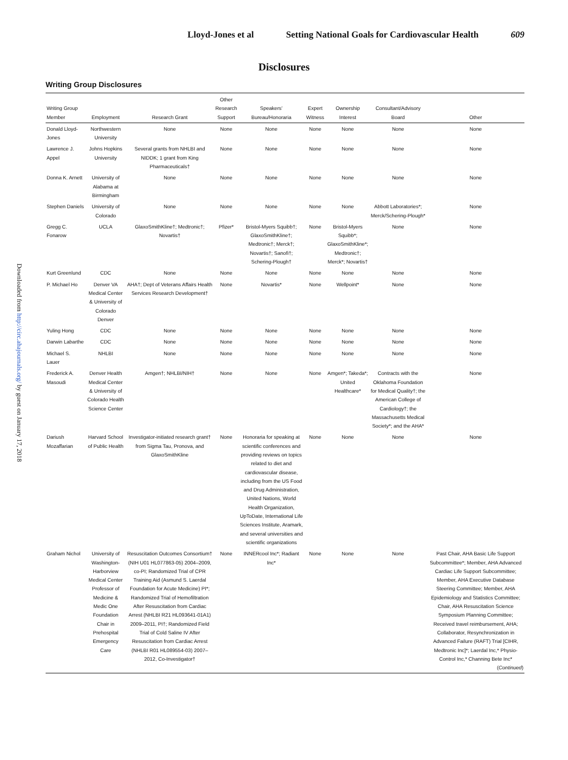Lloyd-Jones et al Setting National Goals for Cardiovascular Health 609
Disclosures
Downloaded from http://circ.ahajournals.org/ by guest on January 17, 2018
Writing Group Disclosures
| Writing Group Member | Employment | Research Grant | Other Research Support | Speakers’ Bureau/Honoraria | Expert Witness | Ownership Interest | Consultant/Advisory Board | Other |
| --- | --- | --- | --- | --- | --- | --- | --- | --- |
| Donald Lloyd-Jones | Northwestern University | None | None | None | None | None | None | None |
| Lawrence J. Appel | Johns Hopkins University | Several grants from NHLBI and NIDDK; 1 grant from King Pharmaceuticals† | None | None | None | None | None | None |
| Donna K. Arnett | University of Alabama at Birmingham | None | None | None | None | None | None | None |
| Stephen Daniels | University of Colorado | None | None | None | None | None | Abbott Laboratories*; Merck/Schering-Plough* | None |
| Gregg C. Fonarow | UCLA | GlaxoSmithKline†; Medtronic†; Novartis† | Pfizer* | Bristol-Myers Squibb†; GlaxoSmithKline†; Medtronic†; Merck†; Novartis†; Sanofi†; Schering-Plough† | None | Bristol-Myers Squibb*; GlaxoSmithKline*; Medtronic†; Merck*; Novartis† | None | None |
| Kurt Greenlund | CDC | None | None | None | None | None | None | None |
| P. Michael Ho | Denver VA Medical Center & University of Colorado Denver | AHA†; Dept of Veterans Affairs Health Services Research Development† | None | Novartis* | None | Wellpoint* | None | None |
| Yuling Hong | CDC | None | None | None | None | None | None | None |
| Darwin Labarthe | CDC | None | None | None | None | None | None | None |
| Michael S. Lauer | NHLBI | None | None | None | None | None | None | None |
| Frederick A. Masoudi | Denver Health Medical Center & University of Colorado Health Science Center | Amgen†; NHLBI/NIH† | None | None | None | Amgen*; Takeda*; United Healthcare* | Contracts with the Oklahoma Foundation for Medical Quality†; the American College of Cardiology†; the Massachusetts Medical Society*; and the AHA* | None |
| Dariush Mozaffarian | Harvard School of Public Health | Investigator-initiated research grant† from Sigma Tau, Pronova, and GlaxoSmithKline | None | Honoraria for speaking at scientific conferences and providing reviews on topics related to diet and cardiovascular disease, including from the US Food and Drug Administration, United Nations, World Health Organization, UpToDate, International Life Sciences Institute, Aramark, and several universities and scientific organizations | None | None | None | None |
| Graham Nichol | University of Washington-Harborview Medical Center Professor of Medicine & Medic One Foundation Chair in Prehospital Emergency Care | Resuscitation Outcomes Consortium† (NIH U01 HL077863-05) 2004–2009, co-PI; Randomized Trial of CPR Training Aid (Asmund S. Laerdal Foundation for Acute Medicine) PI*; Randomized Trial of Hemofiltration After Resuscitation from Cardiac Arrest (NHLBI R21 HL093641-01A1) 2009–2011, PI†; Randomized Field Trial of Cold Saline IV After Resuscitation from Cardiac Arrest (NHLBI R01 HL089554-03) 2007–2012, Co-Investigator† | None | INNERcool Inc*; Radiant Inc* | None | None | None | Past Chair, AHA Basic Life Support Subcommittee*; Member, AHA Advanced Cardiac Life Support Subcommittee; Member, AHA Executive Database Steering Committee; Member, AHA Epidemiology and Statistics Committee; Chair, AHA Resuscitation Science Symposium Planning Committee; Received travel reimbursement, AHA; Collaborator, Resynchronization in Advanced Failure (RAFT) Trial [CIHR, Medtronic Inc]*; Laerdal Inc,* Physio-Control Inc,* Channing Bete Inc* ( Continued ) |